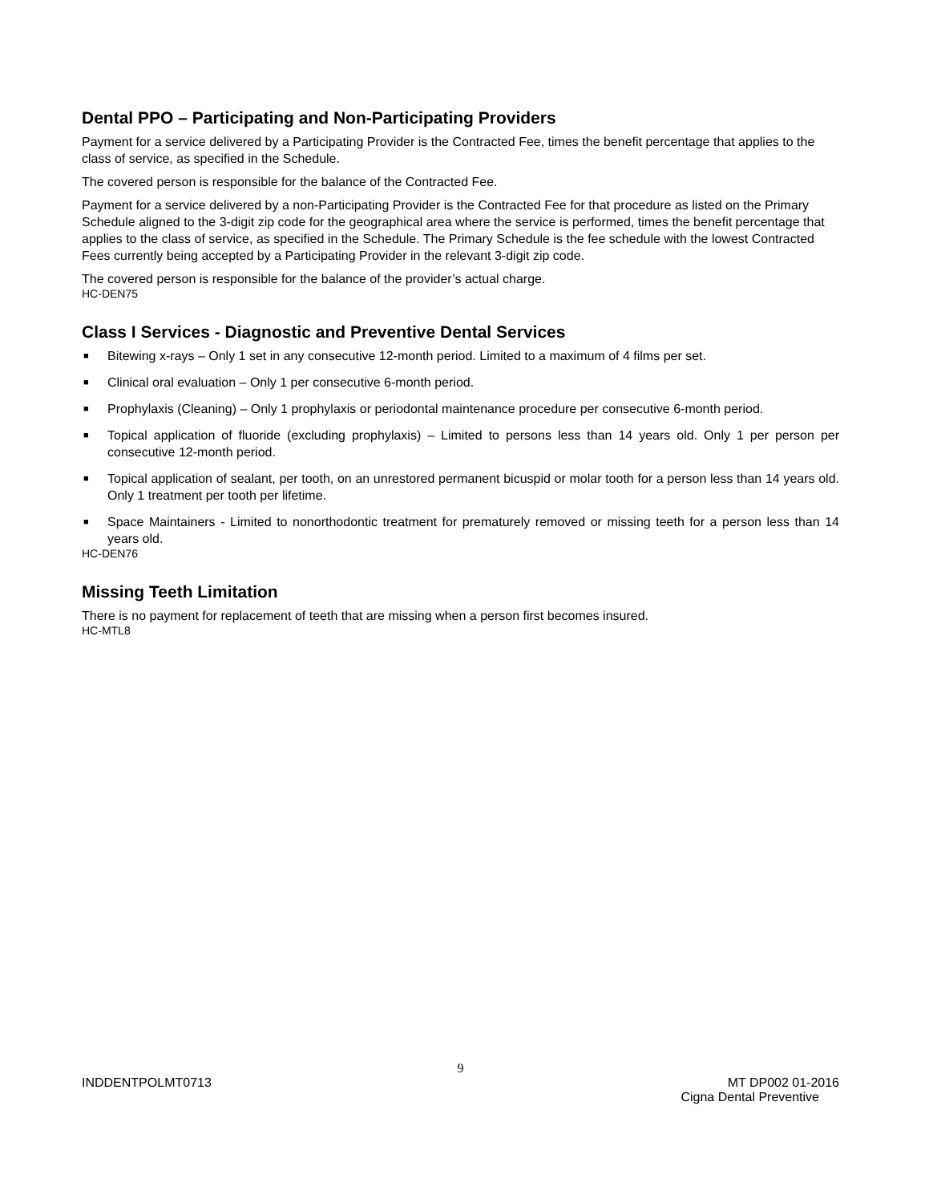Dental PPO – Participating and Non-Participating Providers
Payment for a service delivered by a Participating Provider is the Contracted Fee, times the benefit percentage that applies to the class of service, as specified in the Schedule.
The covered person is responsible for the balance of the Contracted Fee.
Payment for a service delivered by a non-Participating Provider is the Contracted Fee for that procedure as listed on the Primary Schedule aligned to the 3-digit zip code for the geographical area where the service is performed, times the benefit percentage that applies to the class of service, as specified in the Schedule. The Primary Schedule is the fee schedule with the lowest Contracted Fees currently being accepted by a Participating Provider in the relevant 3-digit zip code.
The covered person is responsible for the balance of the provider’s actual charge.
HC-DEN75
Class I Services - Diagnostic and Preventive Dental Services
■ Bitewing x-rays – Only 1 set in any consecutive 12-month period. Limited to a maximum of 4 films per set.
■ Clinical oral evaluation – Only 1 per consecutive 6-month period.
■ Prophylaxis (Cleaning) – Only 1 prophylaxis or periodontal maintenance procedure per consecutive 6-month period.
■ Topical application of fluoride (excluding prophylaxis) – Limited to persons less than 14 years old. Only 1 per person per consecutive 12-month period.
■ Topical application of sealant, per tooth, on an unrestored permanent bicuspid or molar tooth for a person less than 14 years old. Only 1 treatment per tooth per lifetime.
■ Space Maintainers - Limited to nonorthodontic treatment for prematurely removed or missing teeth for a person less than 14 years old.
HC-DEN76
Missing Teeth Limitation
There is no payment for replacement of teeth that are missing when a person first becomes insured.
HC-MTL8
9
INDDENTPOLMT0713 MT DP002 01-2016
Cigna Dental Preventive